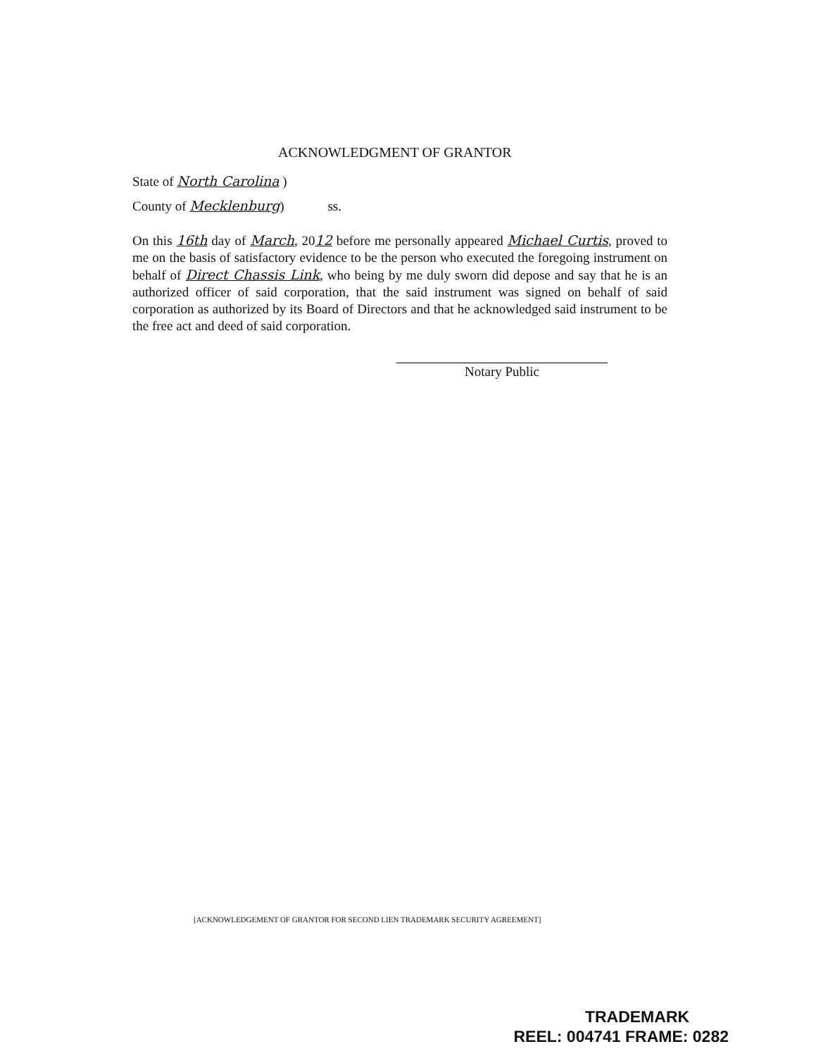ACKNOWLEDGMENT OF GRANTOR
State of North Carolina )
County of Mecklenburg) ss.
On this 16th day of March, 2012 before me personally appeared Michael Curtis, proved to me on the basis of satisfactory evidence to be the person who executed the foregoing instrument on behalf of Direct Chassis Link, who being by me duly sworn did depose and say that he is an authorized officer of said corporation, that the said instrument was signed on behalf of said corporation as authorized by its Board of Directors and that he acknowledged said instrument to be the free act and deed of said corporation.
Notary Public
[ACKNOWLEDGEMENT OF GRANTOR FOR SECOND LIEN TRADEMARK SECURITY AGREEMENT]
TRADEMARK
REEL: 004741 FRAME: 0282